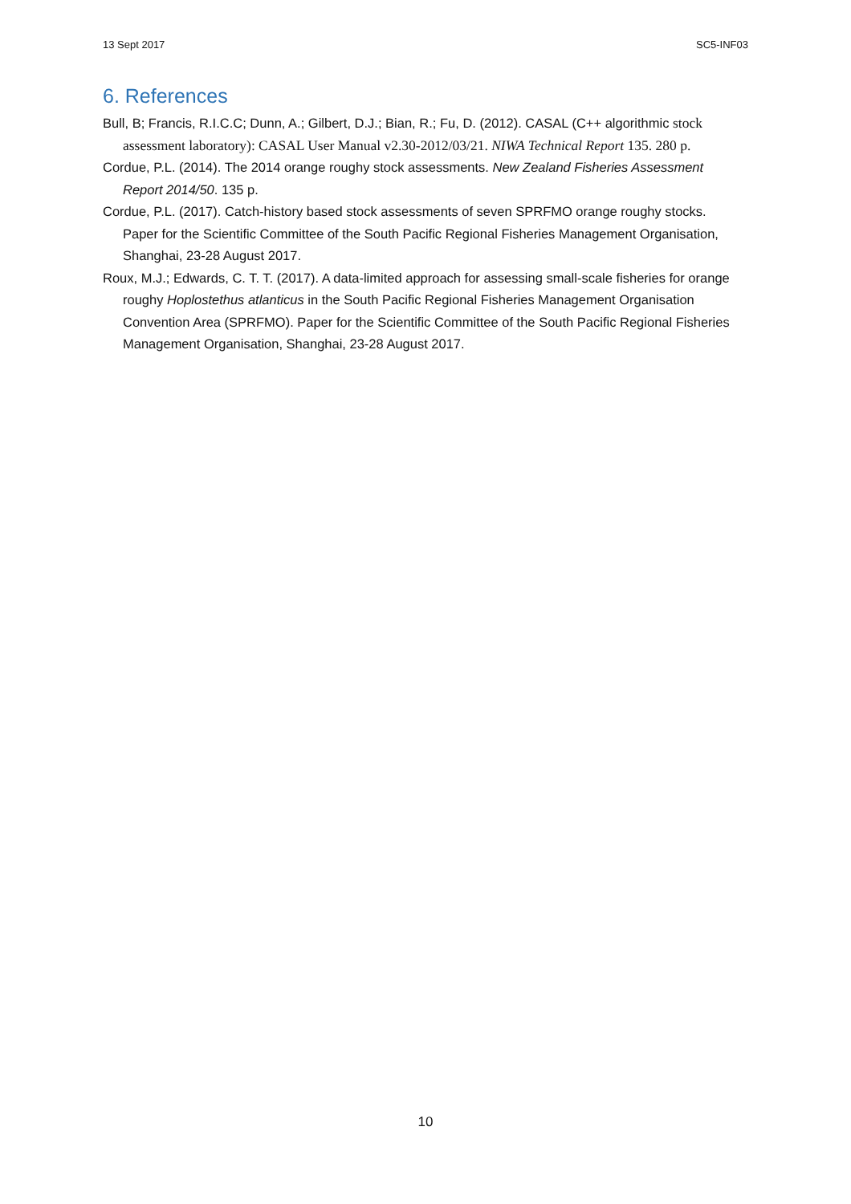13 Sept 2017 SC5-INF03
6. References
Bull, B; Francis, R.I.C.C; Dunn, A.; Gilbert, D.J.; Bian, R.; Fu, D. (2012). CASAL (C++ algorithmic stock assessment laboratory): CASAL User Manual v2.30-2012/03/21. NIWA Technical Report 135. 280 p.
Cordue, P.L. (2014). The 2014 orange roughy stock assessments. New Zealand Fisheries Assessment Report 2014/50. 135 p.
Cordue, P.L. (2017). Catch-history based stock assessments of seven SPRFMO orange roughy stocks. Paper for the Scientific Committee of the South Pacific Regional Fisheries Management Organisation, Shanghai, 23-28 August 2017.
Roux, M.J.; Edwards, C. T. T. (2017). A data-limited approach for assessing small-scale fisheries for orange roughy Hoplostethus atlanticus in the South Pacific Regional Fisheries Management Organisation Convention Area (SPRFMO). Paper for the Scientific Committee of the South Pacific Regional Fisheries Management Organisation, Shanghai, 23-28 August 2017.
10